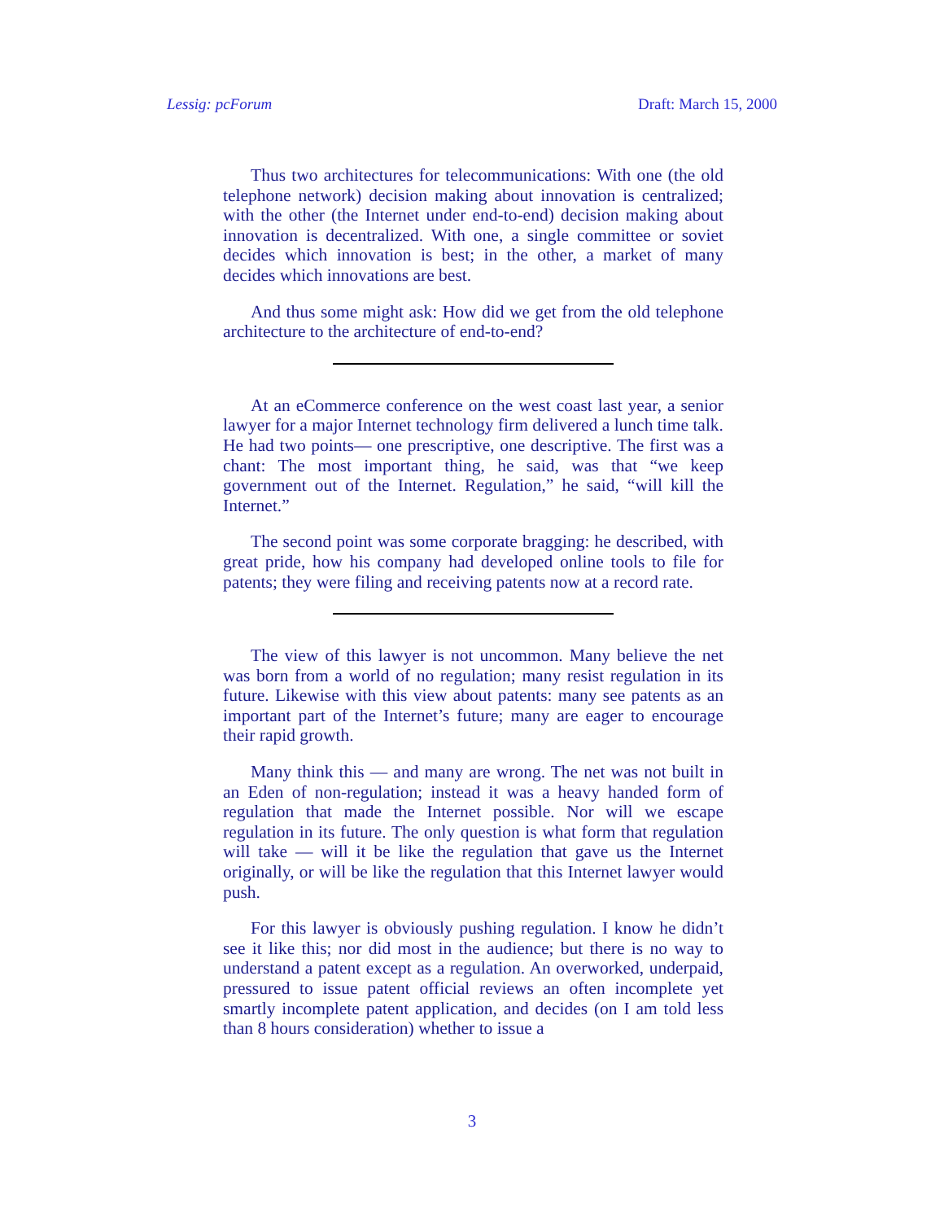Lessig: pcForum Draft: March 15, 2000
Thus two architectures for telecommunications: With one (the old telephone network) decision making about innovation is centralized; with the other (the Internet under end-to-end) decision making about innovation is decentralized. With one, a single committee or soviet decides which innovation is best; in the other, a market of many decides which innovations are best.
And thus some might ask: How did we get from the old telephone architecture to the architecture of end-to-end?
At an eCommerce conference on the west coast last year, a senior lawyer for a major Internet technology firm delivered a lunch time talk. He had two points— one prescriptive, one descriptive. The first was a chant: The most important thing, he said, was that “we keep government out of the Internet. Regulation,” he said, “will kill the Internet.”
The second point was some corporate bragging: he described, with great pride, how his company had developed online tools to file for patents; they were filing and receiving patents now at a record rate.
The view of this lawyer is not uncommon. Many believe the net was born from a world of no regulation; many resist regulation in its future. Likewise with this view about patents: many see patents as an important part of the Internet’s future; many are eager to encourage their rapid growth.
Many think this — and many are wrong. The net was not built in an Eden of non-regulation; instead it was a heavy handed form of regulation that made the Internet possible. Nor will we escape regulation in its future. The only question is what form that regulation will take — will it be like the regulation that gave us the Internet originally, or will be like the regulation that this Internet lawyer would push.
For this lawyer is obviously pushing regulation. I know he didn’t see it like this; nor did most in the audience; but there is no way to understand a patent except as a regulation. An overworked, underpaid, pressured to issue patent official reviews an often incomplete yet smartly incomplete patent application, and decides (on I am told less than 8 hours consideration) whether to issue a
3